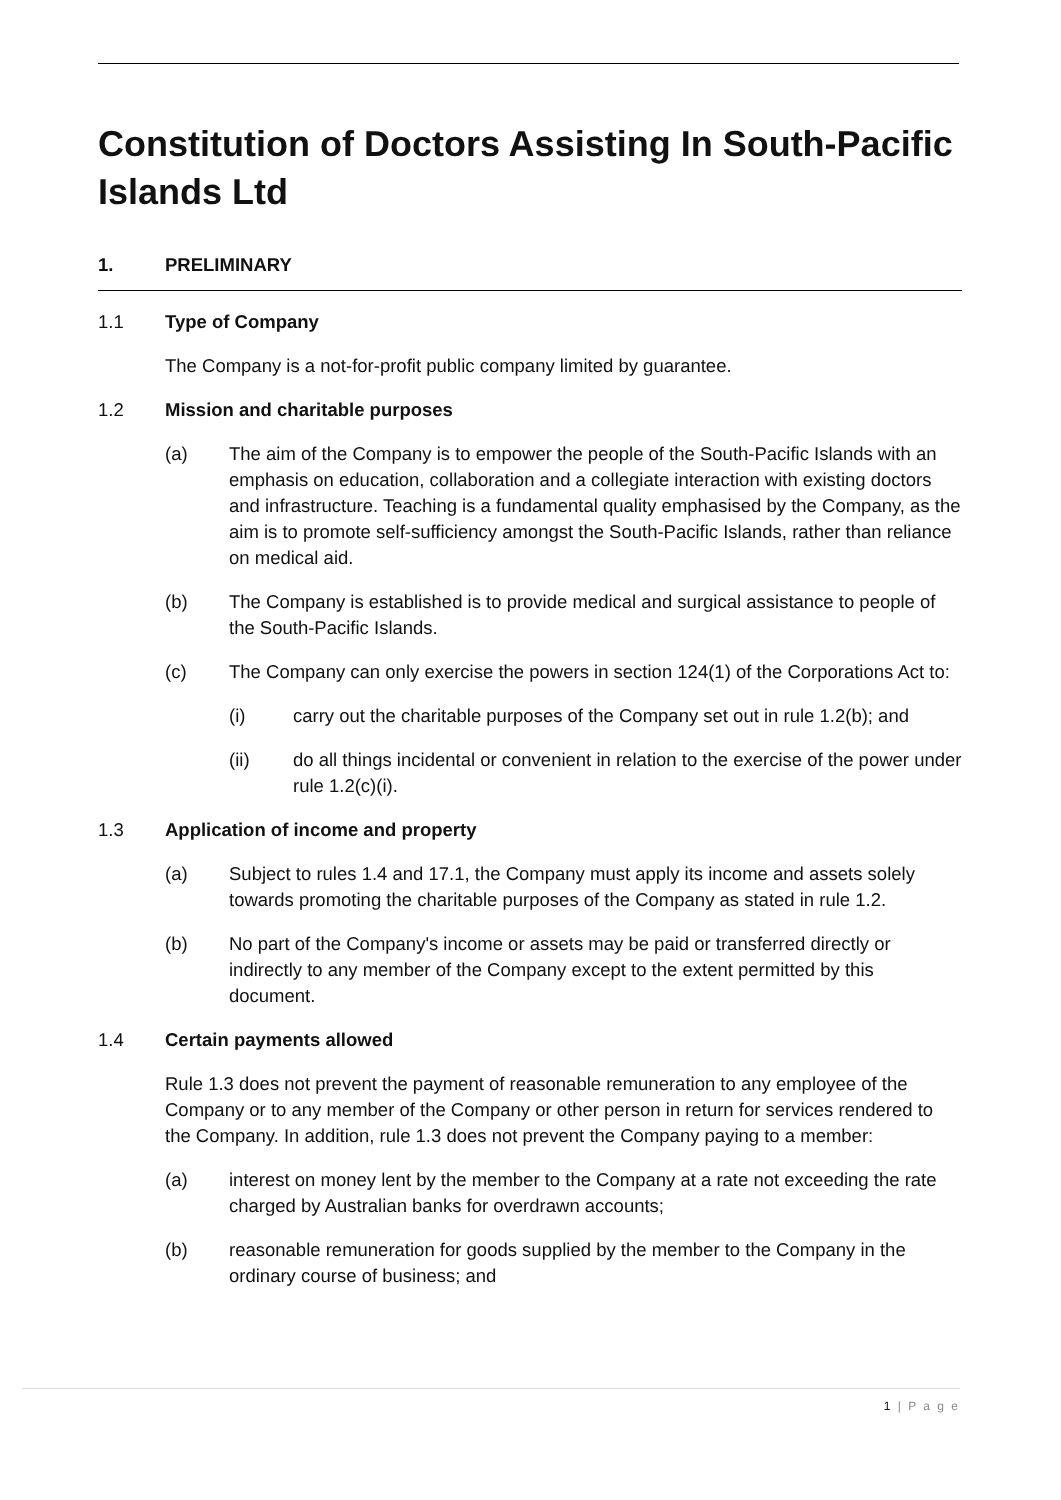Constitution of Doctors Assisting In South-Pacific Islands Ltd
1. PRELIMINARY
1.1 Type of Company
The Company is a not-for-profit public company limited by guarantee.
1.2 Mission and charitable purposes
(a) The aim of the Company is to empower the people of the South-Pacific Islands with an emphasis on education, collaboration and a collegiate interaction with existing doctors and infrastructure. Teaching is a fundamental quality emphasised by the Company, as the aim is to promote self-sufficiency amongst the South-Pacific Islands, rather than reliance on medical aid.
(b) The Company is established is to provide medical and surgical assistance to people of the South-Pacific Islands.
(c) The Company can only exercise the powers in section 124(1) of the Corporations Act to:
(i) carry out the charitable purposes of the Company set out in rule 1.2(b); and
(ii) do all things incidental or convenient in relation to the exercise of the power under rule 1.2(c)(i).
1.3 Application of income and property
(a) Subject to rules 1.4 and 17.1, the Company must apply its income and assets solely towards promoting the charitable purposes of the Company as stated in rule 1.2.
(b) No part of the Company's income or assets may be paid or transferred directly or indirectly to any member of the Company except to the extent permitted by this document.
1.4 Certain payments allowed
Rule 1.3 does not prevent the payment of reasonable remuneration to any employee of the Company or to any member of the Company or other person in return for services rendered to the Company. In addition, rule 1.3 does not prevent the Company paying to a member:
(a) interest on money lent by the member to the Company at a rate not exceeding the rate charged by Australian banks for overdrawn accounts;
(b) reasonable remuneration for goods supplied by the member to the Company in the ordinary course of business; and
1 | P a g e